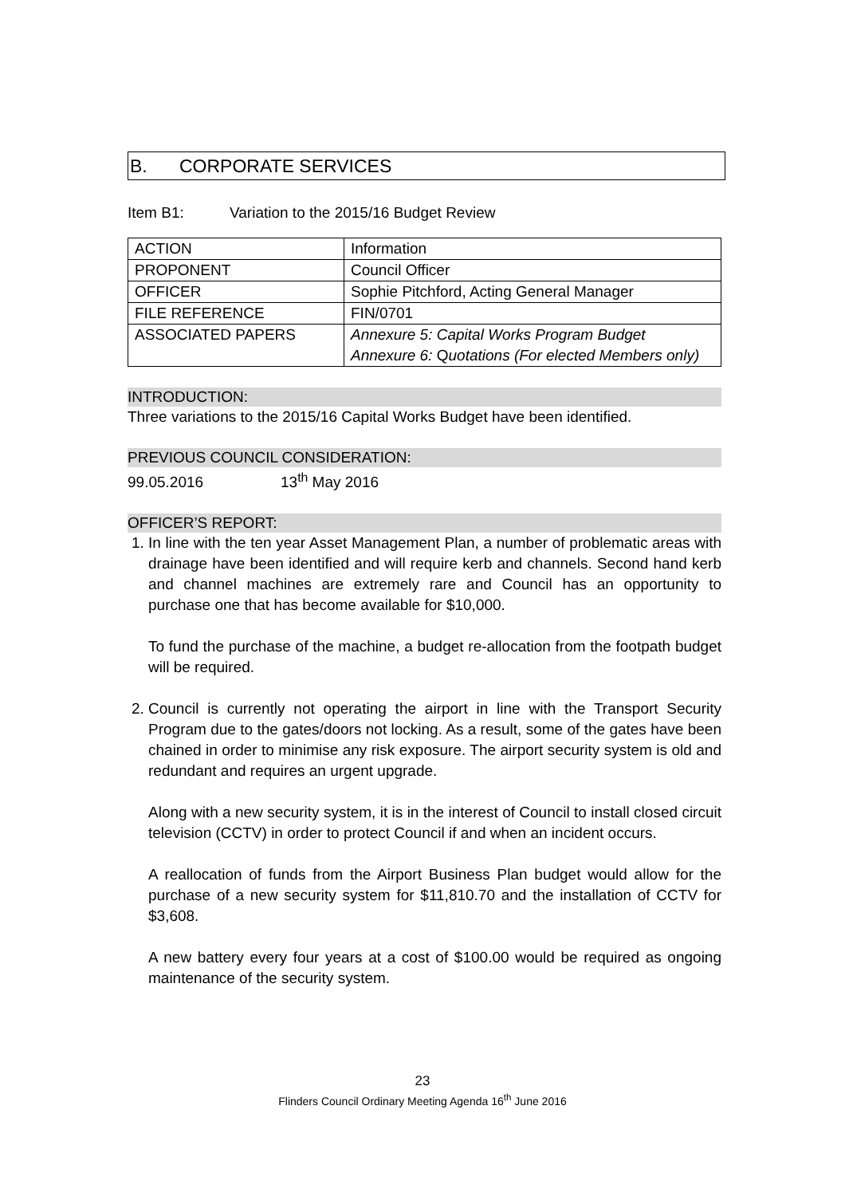B. CORPORATE SERVICES
Item B1: Variation to the 2015/16 Budget Review
| ACTION | Information |
| PROPONENT | Council Officer |
| OFFICER | Sophie Pitchford, Acting General Manager |
| FILE REFERENCE | FIN/0701 |
| ASSOCIATED PAPERS | Annexure 5: Capital Works Program Budget Annexure 6: Q uotations (For elected Members only) |
INTRODUCTION:
Three variations to the 2015/16 Capital Works Budget have been identified.
PREVIOUS COUNCIL CONSIDERATION:
99.05.2016 13<sup>th</sup> May 2016
OFFICER’S REPORT:
1. In line with the ten year Asset Management Plan, a number of problematic areas with drainage have been identified and will require kerb and channels. Second hand kerb and channel machines are extremely rare and Council has an opportunity to purchase one that has become available for $10,000.
To fund the purchase of the machine, a budget re-allocation from the footpath budget will be required.
2. Council is currently not operating the airport in line with the Transport Security Program due to the gates/doors not locking. As a result, some of the gates have been chained in order to minimise any risk exposure. The airport security system is old and redundant and requires an urgent upgrade.
Along with a new security system, it is in the interest of Council to install closed circuit television (CCTV) in order to protect Council if and when an incident occurs.
A reallocation of funds from the Airport Business Plan budget would allow for the purchase of a new security system for $11,810.70 and the installation of CCTV for $3,608.
A new battery every four years at a cost of $100.00 would be required as ongoing maintenance of the security system.
23
Flinders Council Ordinary Meeting Agenda 16<sup>th</sup> June 2016